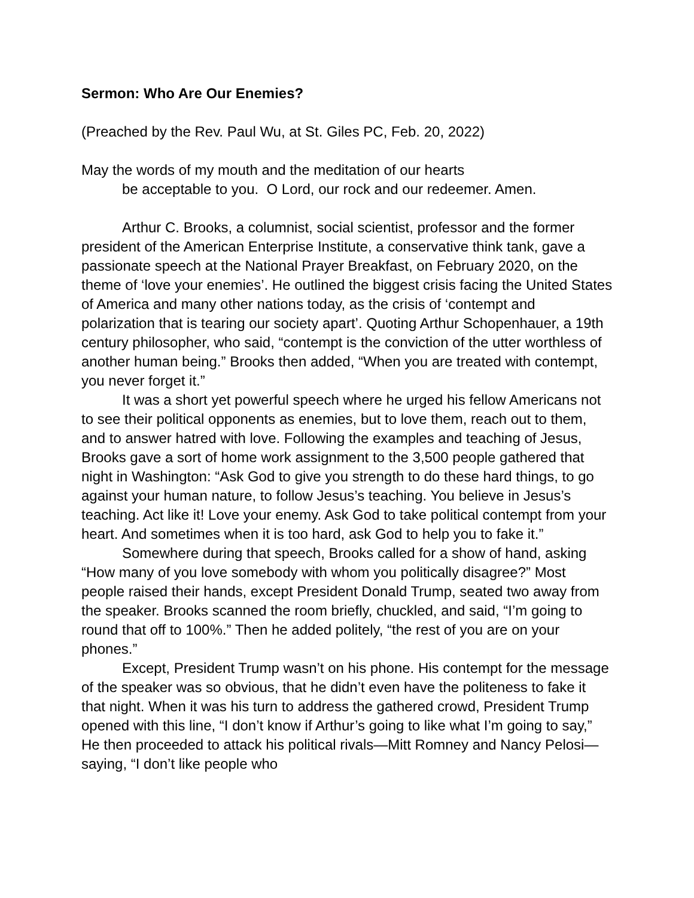Sermon: Who Are Our Enemies?
(Preached by the Rev. Paul Wu, at St. Giles PC, Feb. 20, 2022)
May the words of my mouth and the meditation of our hearts
be acceptable to you. O Lord, our rock and our redeemer. Amen.
Arthur C. Brooks, a columnist, social scientist, professor and the former president of the American Enterprise Institute, a conservative think tank, gave a passionate speech at the National Prayer Breakfast, on February 2020, on the theme of ‘love your enemies’. He outlined the biggest crisis facing the United States of America and many other nations today, as the crisis of ‘contempt and polarization that is tearing our society apart’. Quoting Arthur Schopenhauer, a 19th century philosopher, who said, “contempt is the conviction of the utter worthless of another human being.” Brooks then added, “When you are treated with contempt, you never forget it.”
It was a short yet powerful speech where he urged his fellow Americans not to see their political opponents as enemies, but to love them, reach out to them, and to answer hatred with love. Following the examples and teaching of Jesus, Brooks gave a sort of home work assignment to the 3,500 people gathered that night in Washington: “Ask God to give you strength to do these hard things, to go against your human nature, to follow Jesus’s teaching. You believe in Jesus’s teaching. Act like it! Love your enemy. Ask God to take political contempt from your heart. And sometimes when it is too hard, ask God to help you to fake it.”
Somewhere during that speech, Brooks called for a show of hand, asking “How many of you love somebody with whom you politically disagree?” Most people raised their hands, except President Donald Trump, seated two away from the speaker. Brooks scanned the room briefly, chuckled, and said, “I’m going to round that off to 100%.” Then he added politely, “the rest of you are on your phones.”
Except, President Trump wasn’t on his phone. His contempt for the message of the speaker was so obvious, that he didn’t even have the politeness to fake it that night. When it was his turn to address the gathered crowd, President Trump opened with this line, “I don’t know if Arthur’s going to like what I’m going to say,” He then proceeded to attack his political rivals—Mitt Romney and Nancy Pelosi— saying, “I don’t like people who